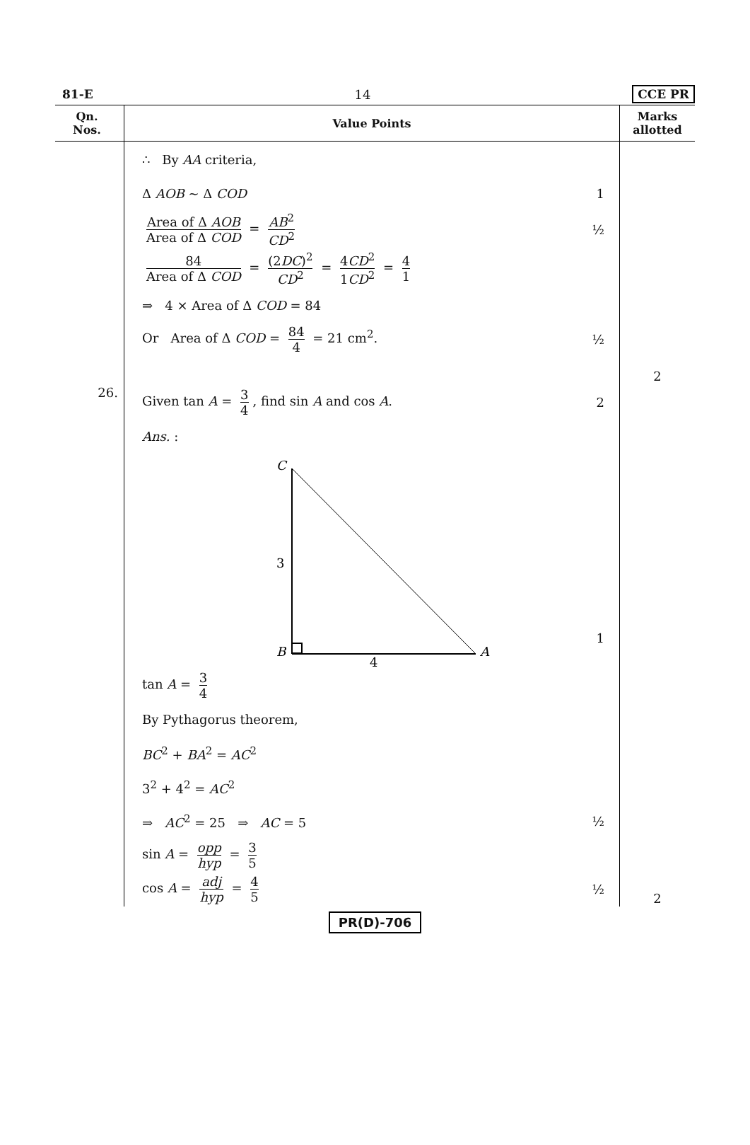81-E 14 CCE PR
| Qn. Nos. | Value Points | Marks allotted |
| --- | --- | --- |
| | ∴ By AA criteria, Δ AOB ~ Δ COD 1 Area of Δ AOB Area of Δ COD = AB<sup>2</sup> CD<sup>2</sup> ½ 84 Area of Δ COD = (2 DC )<sup>2</sup> CD<sup>2</sup> = 4 CD<sup>2</sup> 1 CD<sup>2</sup> = 4 1 ⇒ 4 × Area of Δ COD = 84 Or Area of Δ COD = 84 4 = 21 cm<sup>2</sup>. ½ | 2 |
| 26. | Given tan A = 3 4 , find sin A and cos A . 2 Ans. : C 3 B A 4 1 tan A = 3 4 By Pythagorus theorem, BC<sup>2</sup> + BA<sup>2</sup> = AC<sup>2</sup> 3<sup>2</sup> + 4<sup>2</sup> = AC<sup>2</sup> ⇒ AC<sup>2</sup> = 25 ⇒ AC = 5 ½ sin A = opp hyp = 3 5 cos A = adj hyp = 4 5 ½ | 2 |
PR(D)-706